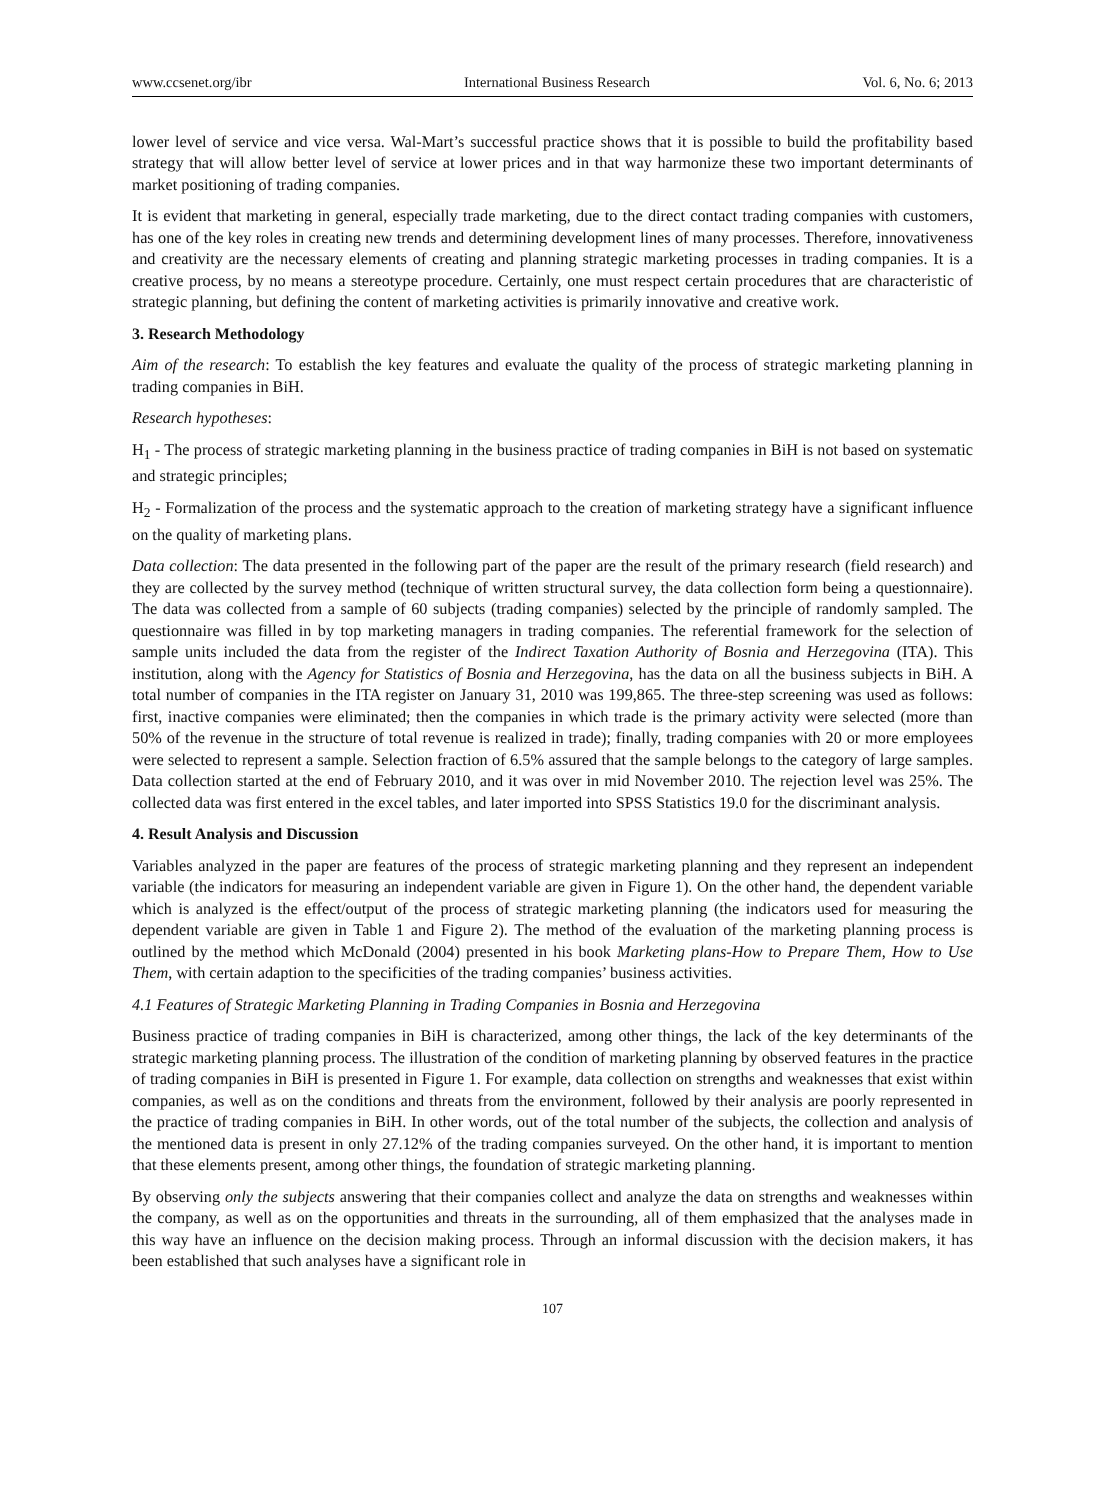www.ccsenet.org/ibr International Business Research Vol. 6, No. 6; 2013
lower level of service and vice versa. Wal-Mart’s successful practice shows that it is possible to build the profitability based strategy that will allow better level of service at lower prices and in that way harmonize these two important determinants of market positioning of trading companies.
It is evident that marketing in general, especially trade marketing, due to the direct contact trading companies with customers, has one of the key roles in creating new trends and determining development lines of many processes. Therefore, innovativeness and creativity are the necessary elements of creating and planning strategic marketing processes in trading companies. It is a creative process, by no means a stereotype procedure. Certainly, one must respect certain procedures that are characteristic of strategic planning, but defining the content of marketing activities is primarily innovative and creative work.
3. Research Methodology
Aim of the research: To establish the key features and evaluate the quality of the process of strategic marketing planning in trading companies in BiH.
Research hypotheses:
H<sub>1</sub> - The process of strategic marketing planning in the business practice of trading companies in BiH is not based on systematic and strategic principles;
H<sub>2</sub> - Formalization of the process and the systematic approach to the creation of marketing strategy have a significant influence on the quality of marketing plans.
Data collection: The data presented in the following part of the paper are the result of the primary research (field research) and they are collected by the survey method (technique of written structural survey, the data collection form being a questionnaire). The data was collected from a sample of 60 subjects (trading companies) selected by the principle of randomly sampled. The questionnaire was filled in by top marketing managers in trading companies. The referential framework for the selection of sample units included the data from the register of the Indirect Taxation Authority of Bosnia and Herzegovina (ITA). This institution, along with the Agency for Statistics of Bosnia and Herzegovina, has the data on all the business subjects in BiH. A total number of companies in the ITA register on January 31, 2010 was 199,865. The three-step screening was used as follows: first, inactive companies were eliminated; then the companies in which trade is the primary activity were selected (more than 50% of the revenue in the structure of total revenue is realized in trade); finally, trading companies with 20 or more employees were selected to represent a sample. Selection fraction of 6.5% assured that the sample belongs to the category of large samples. Data collection started at the end of February 2010, and it was over in mid November 2010. The rejection level was 25%. The collected data was first entered in the excel tables, and later imported into SPSS Statistics 19.0 for the discriminant analysis.
4. Result Analysis and Discussion
Variables analyzed in the paper are features of the process of strategic marketing planning and they represent an independent variable (the indicators for measuring an independent variable are given in Figure 1). On the other hand, the dependent variable which is analyzed is the effect/output of the process of strategic marketing planning (the indicators used for measuring the dependent variable are given in Table 1 and Figure 2). The method of the evaluation of the marketing planning process is outlined by the method which McDonald (2004) presented in his book Marketing plans-How to Prepare Them, How to Use Them, with certain adaption to the specificities of the trading companies’ business activities.
4.1 Features of Strategic Marketing Planning in Trading Companies in Bosnia and Herzegovina
Business practice of trading companies in BiH is characterized, among other things, the lack of the key determinants of the strategic marketing planning process. The illustration of the condition of marketing planning by observed features in the practice of trading companies in BiH is presented in Figure 1. For example, data collection on strengths and weaknesses that exist within companies, as well as on the conditions and threats from the environment, followed by their analysis are poorly represented in the practice of trading companies in BiH. In other words, out of the total number of the subjects, the collection and analysis of the mentioned data is present in only 27.12% of the trading companies surveyed. On the other hand, it is important to mention that these elements present, among other things, the foundation of strategic marketing planning.
By observing only the subjects answering that their companies collect and analyze the data on strengths and weaknesses within the company, as well as on the opportunities and threats in the surrounding, all of them emphasized that the analyses made in this way have an influence on the decision making process. Through an informal discussion with the decision makers, it has been established that such analyses have a significant role in
107